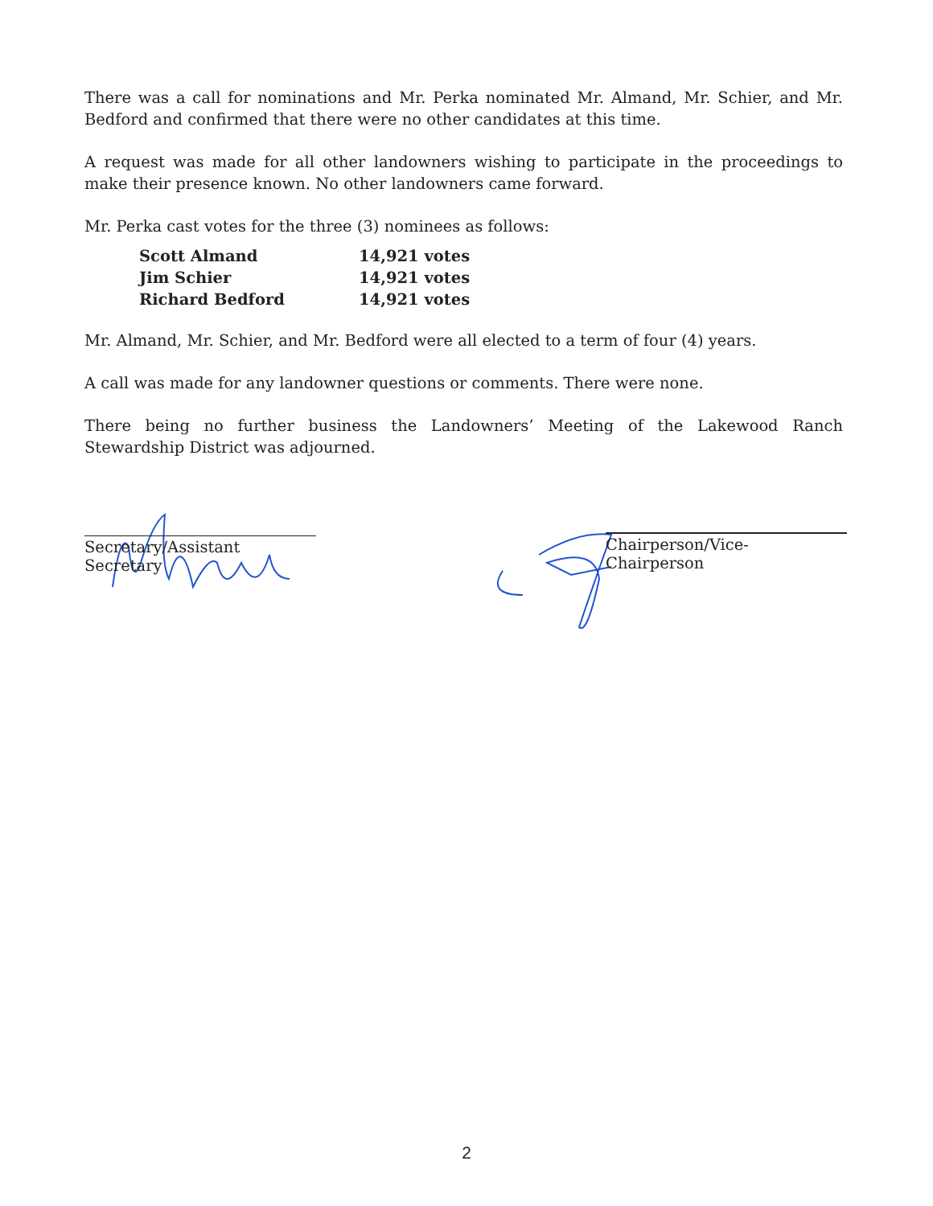There was a call for nominations and Mr. Perka nominated Mr. Almand, Mr. Schier, and Mr. Bedford and confirmed that there were no other candidates at this time.
A request was made for all other landowners wishing to participate in the proceedings to make their presence known. No other landowners came forward.
Mr. Perka cast votes for the three (3) nominees as follows:
| Scott Almand | 14,921 votes |
| Jim Schier | 14,921 votes |
| Richard Bedford | 14,921 votes |
Mr. Almand, Mr. Schier, and Mr. Bedford were all elected to a term of four (4) years.
A call was made for any landowner questions or comments. There were none.
There being no further business the Landowners’ Meeting of the Lakewood Ranch Stewardship District was adjourned.
Secretary/Assistant Secretary
Chairperson/Vice-Chairperson
2